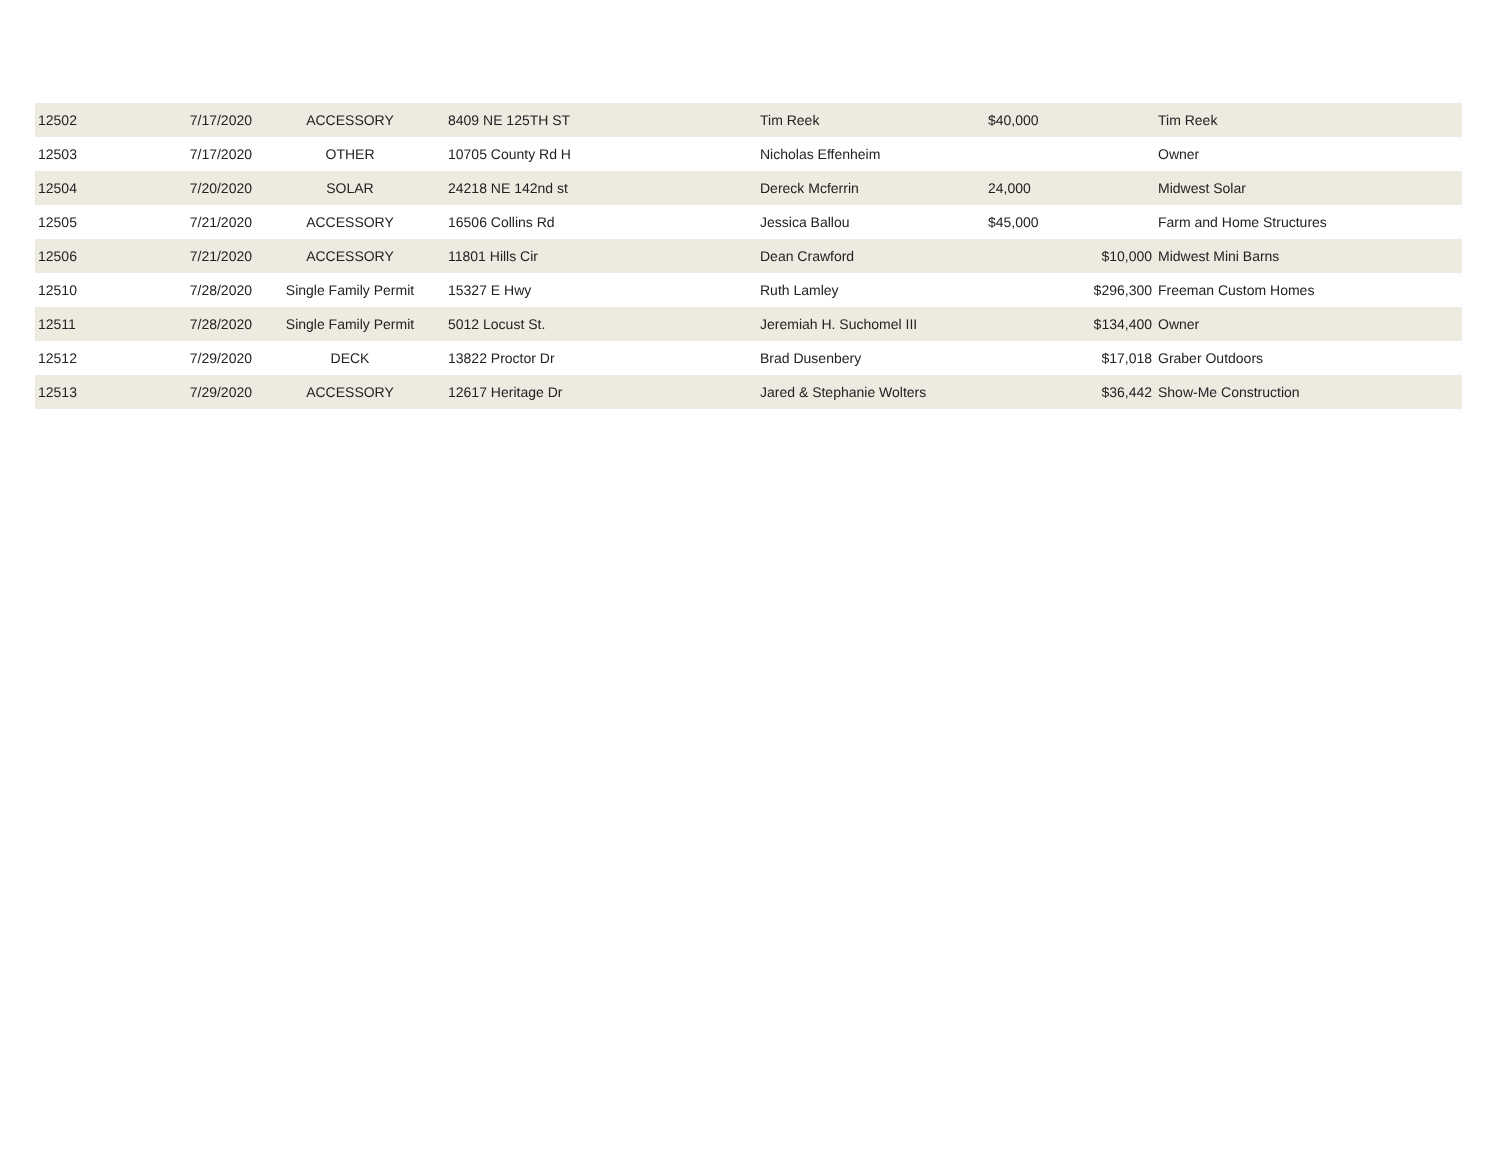| 12502 | 7/17/2020 | ACCESSORY | 8409 NE 125TH ST | Tim Reek | $40,000 | | Tim Reek |
| 12503 | 7/17/2020 | OTHER | 10705 County Rd H | Nicholas Effenheim | | | Owner |
| 12504 | 7/20/2020 | SOLAR | 24218 NE 142nd st | Dereck Mcferrin | 24,000 | | Midwest Solar |
| 12505 | 7/21/2020 | ACCESSORY | 16506 Collins Rd | Jessica Ballou | $45,000 | | Farm and Home Structures |
| 12506 | 7/21/2020 | ACCESSORY | 11801 Hills Cir | Dean Crawford | | $10,000 | Midwest Mini Barns |
| 12510 | 7/28/2020 | Single Family Permit | 15327 E Hwy | Ruth Lamley | | $296,300 | Freeman Custom Homes |
| 12511 | 7/28/2020 | Single Family Permit | 5012 Locust St. | Jeremiah H. Suchomel III | | $134,400 | Owner |
| 12512 | 7/29/2020 | DECK | 13822 Proctor Dr | Brad Dusenbery | | $17,018 | Graber Outdoors |
| 12513 | 7/29/2020 | ACCESSORY | 12617 Heritage Dr | Jared & Stephanie Wolters | | $36,442 | Show-Me Construction |